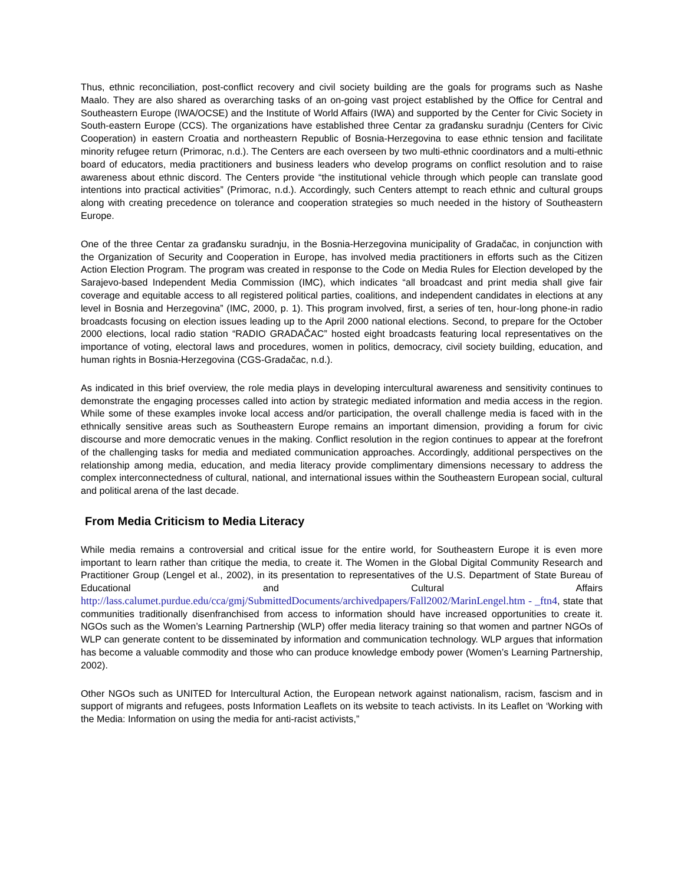Thus, ethnic reconciliation, post-conflict recovery and civil society building are the goals for programs such as Nashe Maalo. They are also shared as overarching tasks of an on-going vast project established by the Office for Central and Southeastern Europe (IWA/OCSE) and the Institute of World Affairs (IWA) and supported by the Center for Civic Society in South-eastern Europe (CCS). The organizations have established three Centar za građansku suradnju (Centers for Civic Cooperation) in eastern Croatia and northeastern Republic of Bosnia-Herzegovina to ease ethnic tension and facilitate minority refugee return (Primorac, n.d.). The Centers are each overseen by two multi-ethnic coordinators and a multi-ethnic board of educators, media practitioners and business leaders who develop programs on conflict resolution and to raise awareness about ethnic discord. The Centers provide “the institutional vehicle through which people can translate good intentions into practical activities” (Primorac, n.d.). Accordingly, such Centers attempt to reach ethnic and cultural groups along with creating precedence on tolerance and cooperation strategies so much needed in the history of Southeastern Europe.
One of the three Centar za građansku suradnju, in the Bosnia-Herzegovina municipality of Gradačac, in conjunction with the Organization of Security and Cooperation in Europe, has involved media practitioners in efforts such as the Citizen Action Election Program. The program was created in response to the Code on Media Rules for Election developed by the Sarajevo-based Independent Media Commission (IMC), which indicates “all broadcast and print media shall give fair coverage and equitable access to all registered political parties, coalitions, and independent candidates in elections at any level in Bosnia and Herzegovina” (IMC, 2000, p. 1). This program involved, first, a series of ten, hour-long phone-in radio broadcasts focusing on election issues leading up to the April 2000 national elections. Second, to prepare for the October 2000 elections, local radio station “RADIO GRADAČAC” hosted eight broadcasts featuring local representatives on the importance of voting, electoral laws and procedures, women in politics, democracy, civil society building, education, and human rights in Bosnia-Herzegovina (CGS-Gradačac, n.d.).
As indicated in this brief overview, the role media plays in developing intercultural awareness and sensitivity continues to demonstrate the engaging processes called into action by strategic mediated information and media access in the region. While some of these examples invoke local access and/or participation, the overall challenge media is faced with in the ethnically sensitive areas such as Southeastern Europe remains an important dimension, providing a forum for civic discourse and more democratic venues in the making. Conflict resolution in the region continues to appear at the forefront of the challenging tasks for media and mediated communication approaches. Accordingly, additional perspectives on the relationship among media, education, and media literacy provide complimentary dimensions necessary to address the complex interconnectedness of cultural, national, and international issues within the Southeastern European social, cultural and political arena of the last decade.
From Media Criticism to Media Literacy
While media remains a controversial and critical issue for the entire world, for Southeastern Europe it is even more important to learn rather than critique the media, to create it. The Women in the Global Digital Community Research and Practitioner Group (Lengel et al., 2002), in its presentation to representatives of the U.S. Department of State Bureau of Educational and Cultural Affairs http://lass.calumet.purdue.edu/cca/gmj/SubmittedDocuments/archivedpapers/Fall2002/MarinLengel.htm - _ftn4, state that communities traditionally disenfranchised from access to information should have increased opportunities to create it. NGOs such as the Women’s Learning Partnership (WLP) offer media literacy training so that women and partner NGOs of WLP can generate content to be disseminated by information and communication technology. WLP argues that information has become a valuable commodity and those who can produce knowledge embody power (Women’s Learning Partnership, 2002).
Other NGOs such as UNITED for Intercultural Action, the European network against nationalism, racism, fascism and in support of migrants and refugees, posts Information Leaflets on its website to teach activists. In its Leaflet on ‘Working with the Media: Information on using the media for anti-racist activists,”